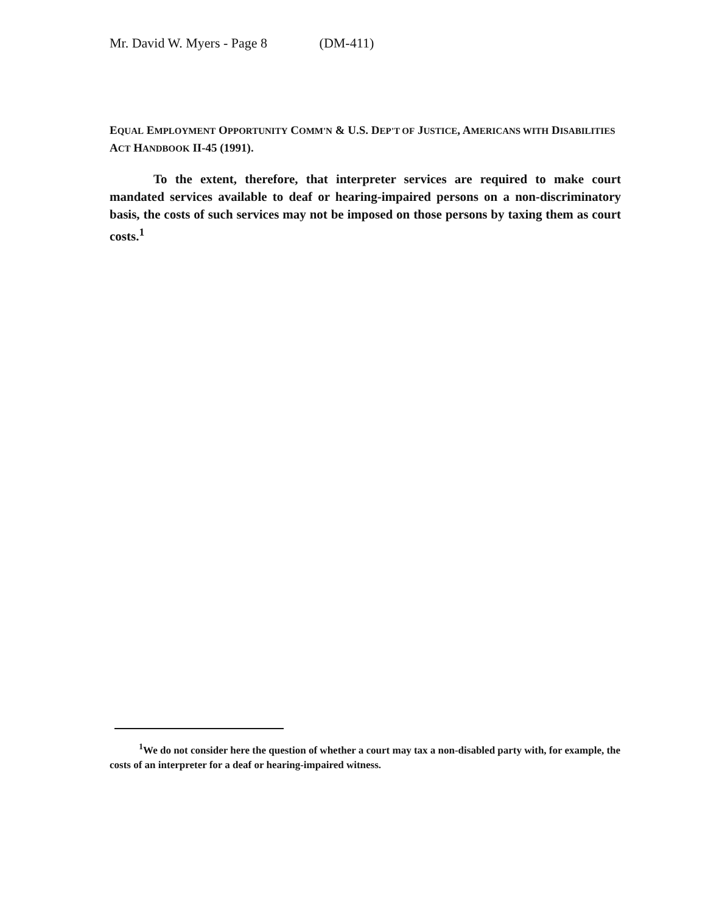Mr. David W. Myers - Page 8 (DM-411)
EQUAL EMPLOYMENT OPPORTUNITY COMM'N & U.S. DEP'T OF JUSTICE, AMERICANS WITH DISABILITIES ACT HANDBOOK II-45 (1991).
To the extent, therefore, that interpreter services are required to make court mandated services available to deaf or hearing-impaired persons on a non-discriminatory basis, the costs of such services may not be imposed on those persons by taxing them as court costs.<sup>1</sup>
<sup>1</sup> We do not consider here the question of whether a court may tax a non-disabled party with, for example, the costs of an interpreter for a deaf or hearing-impaired witness.